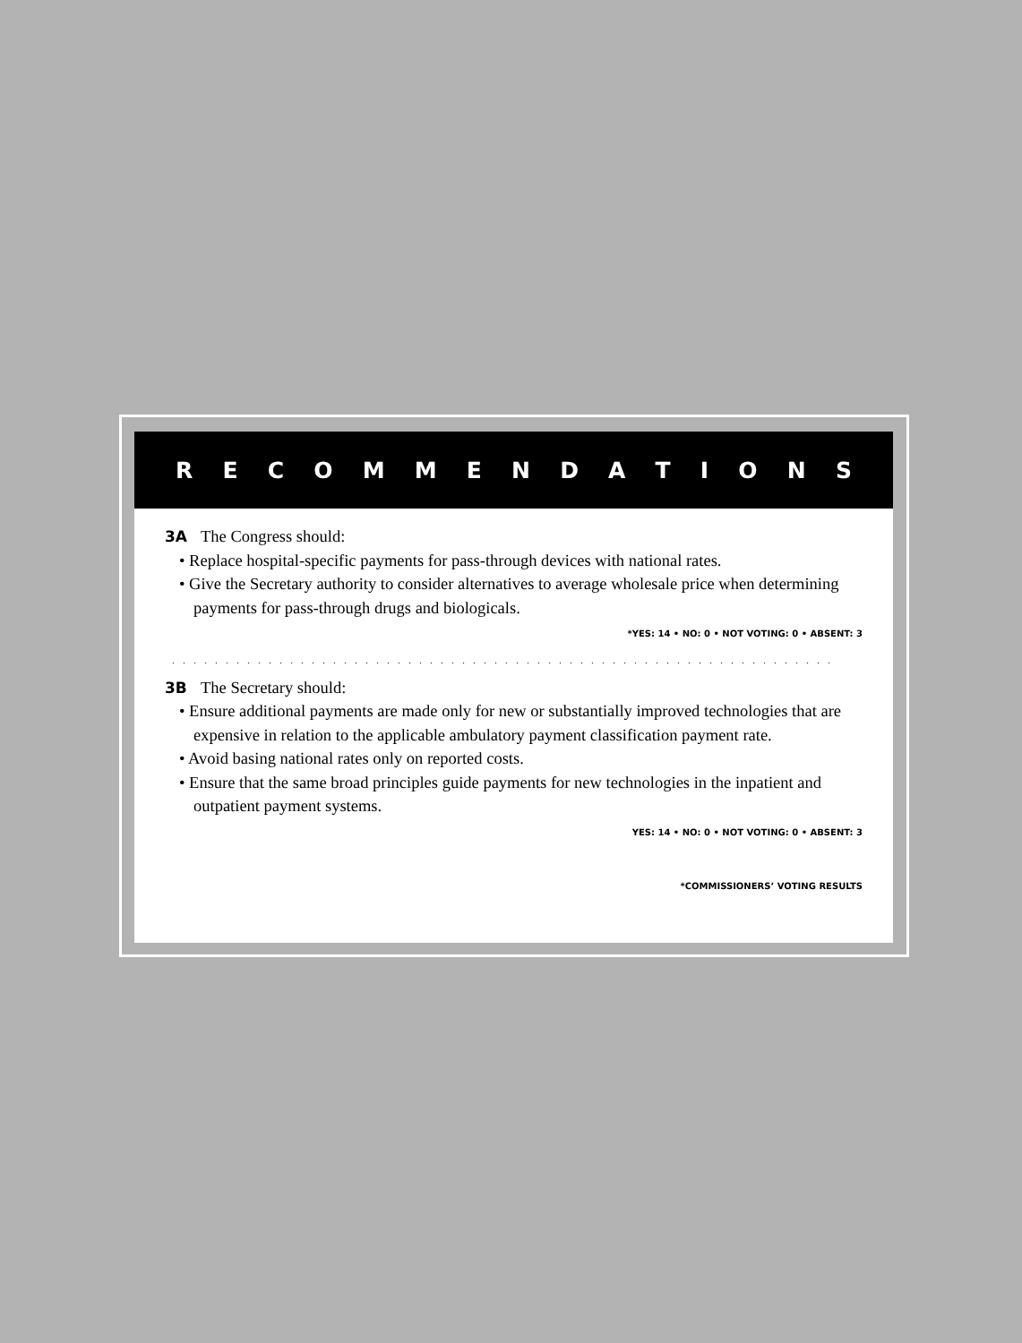RECOMMENDATIONS
3A The Congress should:
• Replace hospital-specific payments for pass-through devices with national rates.
• Give the Secretary authority to consider alternatives to average wholesale price when determining payments for pass-through drugs and biologicals.
*YES: 14 • NO: 0 • NOT VOTING: 0 • ABSENT: 3
. . . . . . . . . . . . . . . . . . . . . . . . . . . . . . . . . . . . . . . . . . . . . . . . . . . . . . . . . . . . . . . . . . . . . . . . . .
3B The Secretary should:
• Ensure additional payments are made only for new or substantially improved technologies that are expensive in relation to the applicable ambulatory payment classification payment rate.
• Avoid basing national rates only on reported costs.
• Ensure that the same broad principles guide payments for new technologies in the inpatient and outpatient payment systems.
YES: 14 • NO: 0 • NOT VOTING: 0 • ABSENT: 3
*COMMISSIONERS’ VOTING RESULTS